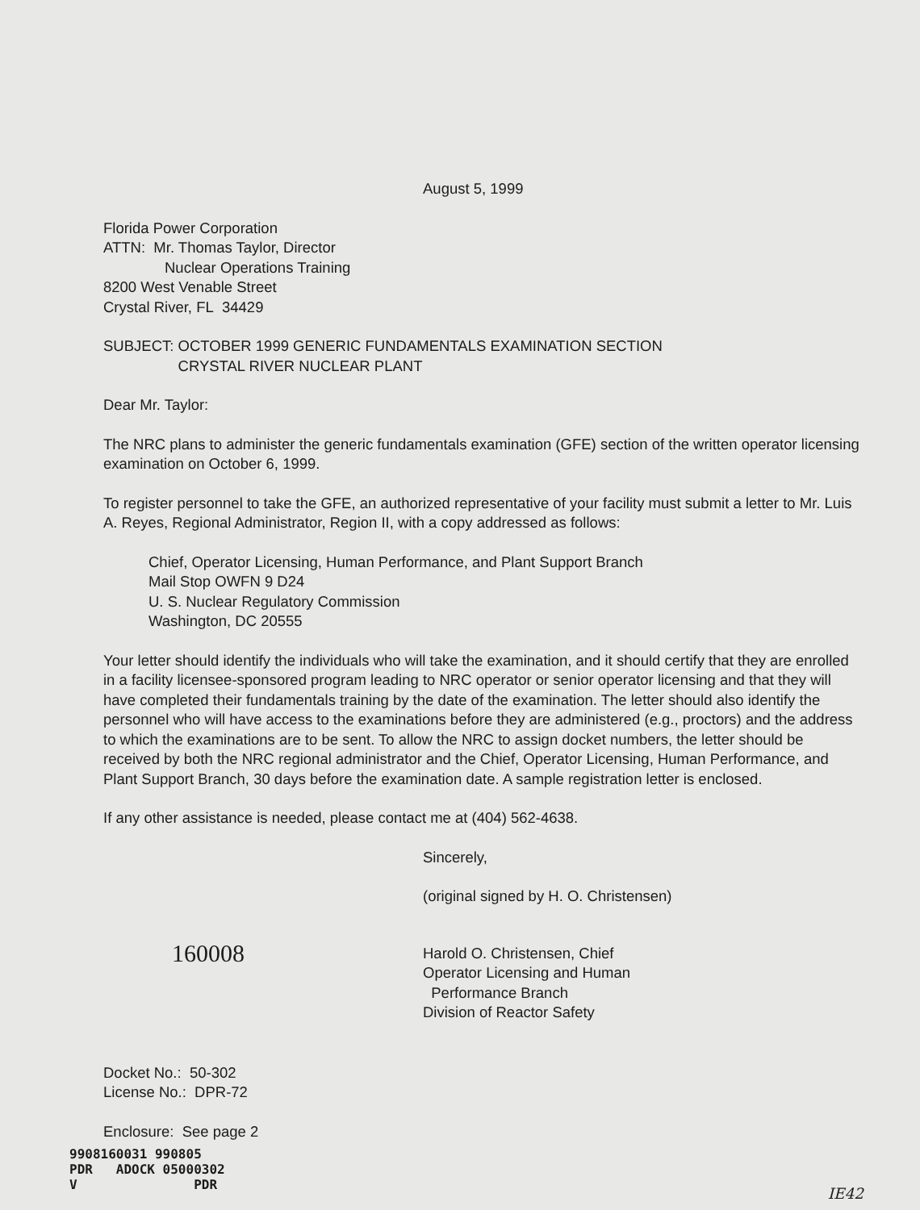August 5, 1999
Florida Power Corporation
ATTN: Mr. Thomas Taylor, Director
Nuclear Operations Training
8200 West Venable Street
Crystal River, FL 34429
SUBJECT: OCTOBER 1999 GENERIC FUNDAMENTALS EXAMINATION SECTION
CRYSTAL RIVER NUCLEAR PLANT
Dear Mr. Taylor:
The NRC plans to administer the generic fundamentals examination (GFE) section of the written operator licensing examination on October 6, 1999.
To register personnel to take the GFE, an authorized representative of your facility must submit a letter to Mr. Luis A. Reyes, Regional Administrator, Region II, with a copy addressed as follows:
Chief, Operator Licensing, Human Performance, and Plant Support Branch
Mail Stop OWFN 9 D24
U. S. Nuclear Regulatory Commission
Washington, DC 20555
Your letter should identify the individuals who will take the examination, and it should certify that they are enrolled in a facility licensee-sponsored program leading to NRC operator or senior operator licensing and that they will have completed their fundamentals training by the date of the examination. The letter should also identify the personnel who will have access to the examinations before they are administered (e.g., proctors) and the address to which the examinations are to be sent. To allow the NRC to assign docket numbers, the letter should be received by both the NRC regional administrator and the Chief, Operator Licensing, Human Performance, and Plant Support Branch, 30 days before the examination date. A sample registration letter is enclosed.
If any other assistance is needed, please contact me at (404) 562-4638.
Sincerely,
(original signed by H. O. Christensen)
160008
Harold O. Christensen, Chief
Operator Licensing and Human
Performance Branch
Division of Reactor Safety
Docket No.: 50-302
License No.: DPR-72
Enclosure: See page 2
9908160031 990805
PDR ADOCK 05000302
V PDR
IE42